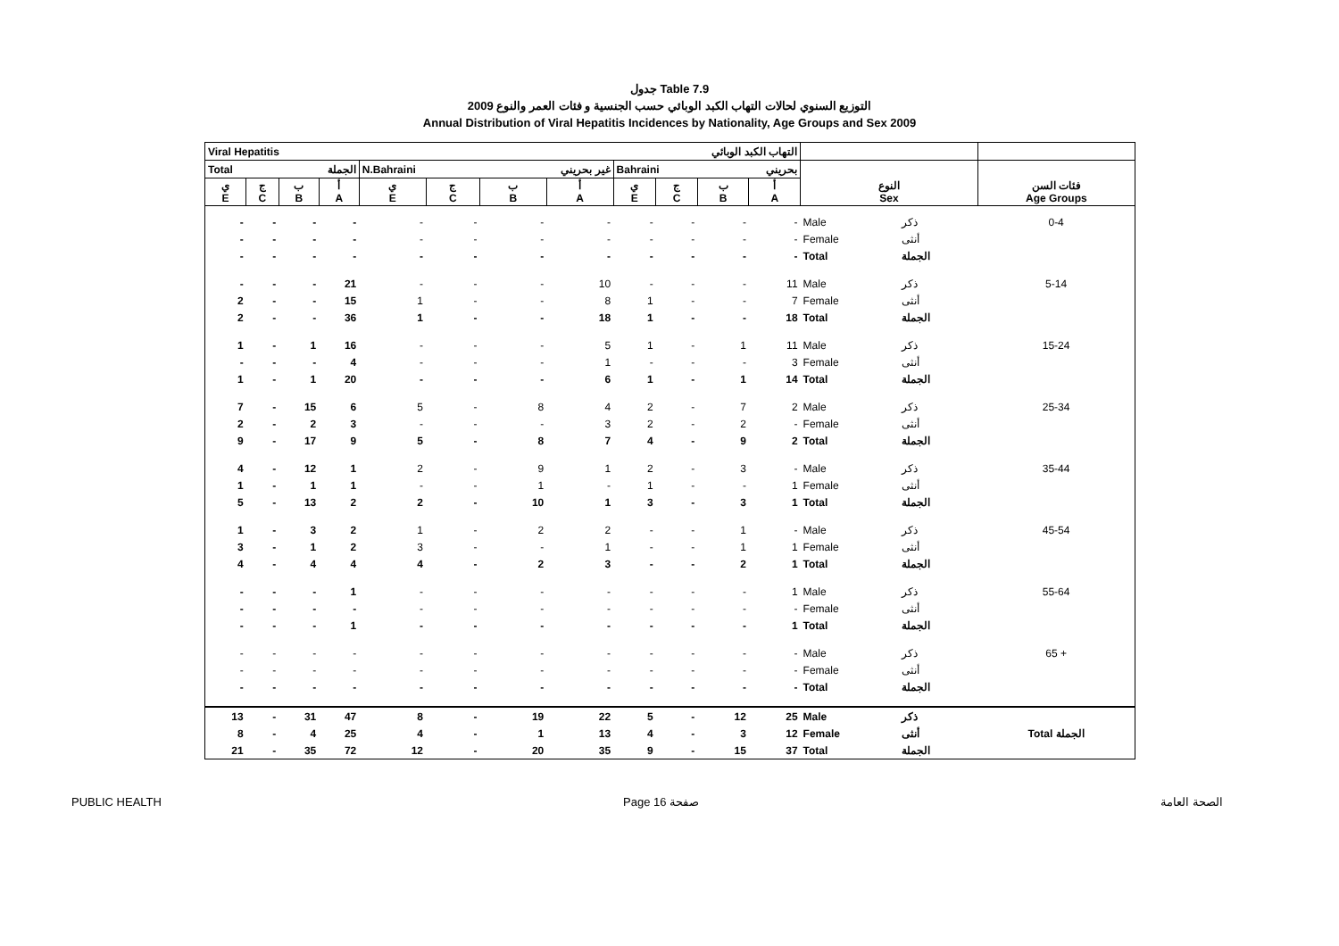جدول Table 7.9
التوزيع السنوي لحالات التهاب الكبد الوبائي حسب الجنسية و فئات العمر والنوع 2009
Annual Distribution of Viral Hepatitis Incidences by Nationality, Age Groups and Sex 2009
| Viral Hepatitis التهاب الكبد الوبائي | | | | | | | | | | | | | | |
| Total الجملة | | | | N.Bahraini غير بحريني | | | | Bahraini بحريني | | | | | | |
| ي E | ج C | ب B | أ A | ي E | ج C | ب B | أ A | ي E | ج C | ب B | أ A | النوع Sex | | فئات السن Age Groups |
| - | - | - | - | - | - | - | - | - | - | - | - | Male | ذكر | 0-4 |
| - | - | - | - | - | - | - | - | - | - | - | - | Female | أنثى | |
| - | - | - | - | - | - | - | - | - | - | - | - | Total | الجملة | |
| - | - | - | 21 | - | - | - | 10 | - | - | - | 11 | Male | ذكر | 5-14 |
| 2 | - | - | 15 | 1 | - | - | 8 | 1 | - | - | 7 | Female | أنثى | |
| 2 | - | - | 36 | 1 | - | - | 18 | 1 | - | - | 18 | Total | الجملة | |
| 1 | - | 1 | 16 | - | - | - | 5 | 1 | - | 1 | 11 | Male | ذكر | 15-24 |
| - | - | - | 4 | - | - | - | 1 | - | - | - | 3 | Female | أنثى | |
| 1 | - | 1 | 20 | - | - | - | 6 | 1 | - | 1 | 14 | Total | الجملة | |
| 7 | - | 15 | 6 | 5 | - | 8 | 4 | 2 | - | 7 | 2 | Male | ذكر | 25-34 |
| 2 | - | 2 | 3 | - | - | - | 3 | 2 | - | 2 | - | Female | أنثى | |
| 9 | - | 17 | 9 | 5 | - | 8 | 7 | 4 | - | 9 | 2 | Total | الجملة | |
| 4 | - | 12 | 1 | 2 | - | 9 | 1 | 2 | - | 3 | - | Male | ذكر | 35-44 |
| 1 | - | 1 | 1 | - | - | 1 | - | 1 | - | - | 1 | Female | أنثى | |
| 5 | - | 13 | 2 | 2 | - | 10 | 1 | 3 | - | 3 | 1 | Total | الجملة | |
| 1 | - | 3 | 2 | 1 | - | 2 | 2 | - | - | 1 | - | Male | ذكر | 45-54 |
| 3 | - | 1 | 2 | 3 | - | - | 1 | - | - | 1 | 1 | Female | أنثى | |
| 4 | - | 4 | 4 | 4 | - | 2 | 3 | - | - | 2 | 1 | Total | الجملة | |
| - | - | - | 1 | - | - | - | - | - | - | - | 1 | Male | ذكر | 55-64 |
| - | - | - | - | - | - | - | - | - | - | - | - | Female | أنثى | |
| - | - | - | 1 | - | - | - | - | - | - | - | 1 | Total | الجملة | |
| - | - | - | - | - | - | - | - | - | - | - | - | Male | ذكر | 65 + |
| - | - | - | - | - | - | - | - | - | - | - | - | Female | أنثى | |
| - | - | - | - | - | - | - | - | - | - | - | - | Total | الجملة | |
| 13 | - | 31 | 47 | 8 | - | 19 | 22 | 5 | - | 12 | 25 | Male | ذكر | |
| 8 | - | 4 | 25 | 4 | - | 1 | 13 | 4 | - | 3 | 12 | Female | أنثى | Total الجملة |
| 21 | - | 35 | 72 | 12 | - | 20 | 35 | 9 | - | 15 | 37 | Total | الجملة | |
PUBLIC HEALTH Page 16 صفحة الصحة العامة